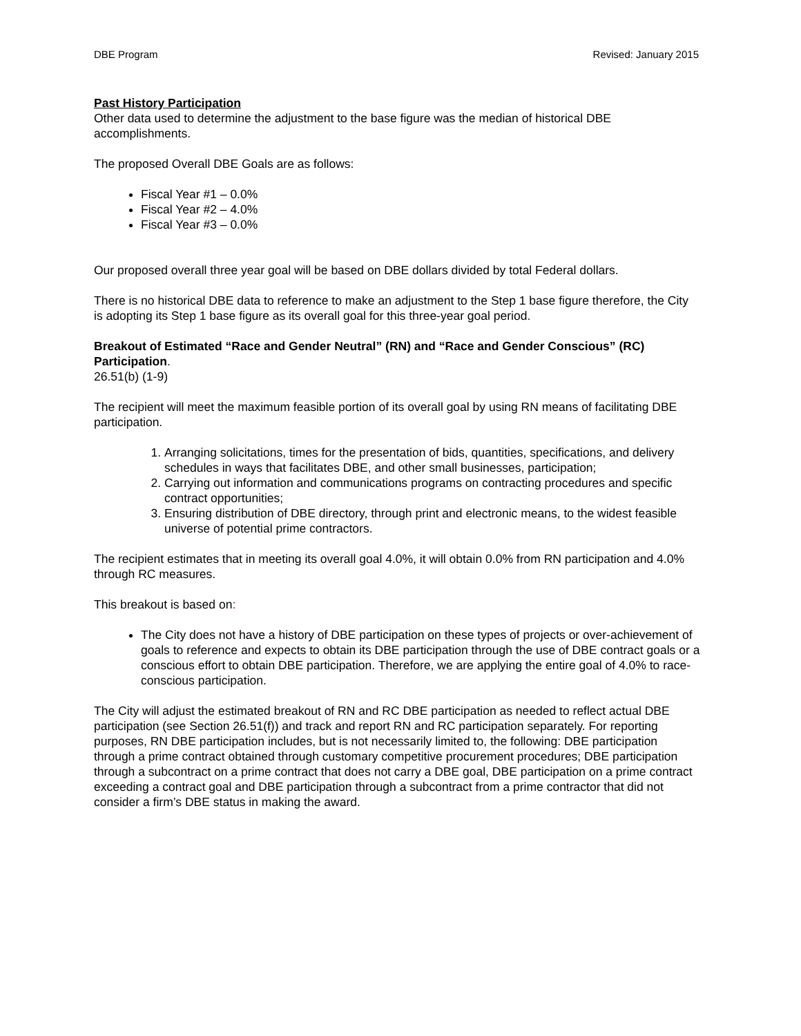DBE Program Revised: January 2015
Past History Participation
Other data used to determine the adjustment to the base figure was the median of historical DBE accomplishments.
The proposed Overall DBE Goals are as follows:
Fiscal Year #1 – 0.0%
Fiscal Year #2 – 4.0%
Fiscal Year #3 – 0.0%
Our proposed overall three year goal will be based on DBE dollars divided by total Federal dollars.
There is no historical DBE data to reference to make an adjustment to the Step 1 base figure therefore, the City is adopting its Step 1 base figure as its overall goal for this three-year goal period.
Breakout of Estimated “Race and Gender Neutral” (RN) and “Race and Gender Conscious” (RC) Participation.
26.51(b) (1-9)
The recipient will meet the maximum feasible portion of its overall goal by using RN means of facilitating DBE participation.
1. Arranging solicitations, times for the presentation of bids, quantities, specifications, and delivery schedules in ways that facilitates DBE, and other small businesses, participation;
2. Carrying out information and communications programs on contracting procedures and specific contract opportunities;
3. Ensuring distribution of DBE directory, through print and electronic means, to the widest feasible universe of potential prime contractors.
The recipient estimates that in meeting its overall goal 4.0%, it will obtain 0.0% from RN participation and 4.0% through RC measures.
This breakout is based on:
The City does not have a history of DBE participation on these types of projects or over-achievement of goals to reference and expects to obtain its DBE participation through the use of DBE contract goals or a conscious effort to obtain DBE participation. Therefore, we are applying the entire goal of 4.0% to race-conscious participation.
The City will adjust the estimated breakout of RN and RC DBE participation as needed to reflect actual DBE participation (see Section 26.51(f)) and track and report RN and RC participation separately. For reporting purposes, RN DBE participation includes, but is not necessarily limited to, the following: DBE participation through a prime contract obtained through customary competitive procurement procedures; DBE participation through a subcontract on a prime contract that does not carry a DBE goal, DBE participation on a prime contract exceeding a contract goal and DBE participation through a subcontract from a prime contractor that did not consider a firm’s DBE status in making the award.